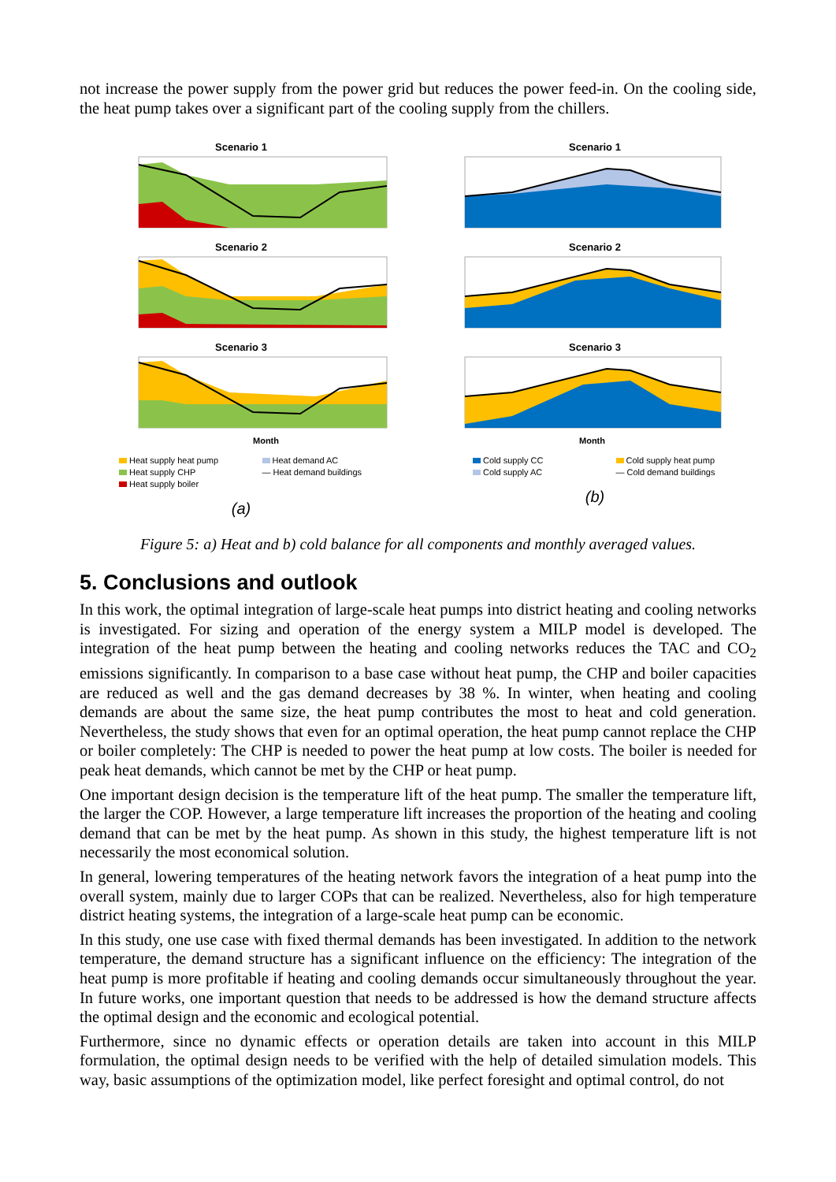not increase the power supply from the power grid but reduces the power feed-in. On the cooling side, the heat pump takes over a significant part of the cooling supply from the chillers.
Scenario 1
Scenario 2
Scenario 3
Month
Heat supply heat pump Heat demand AC Heat supply CHP — Heat demand buildings Heat supply boiler
(a)
Scenario 1
Scenario 2
Scenario 3
Month
Cold supply CC Cold supply heat pump Cold supply AC — Cold demand buildings
(b)
Figure 5: a) Heat and b) cold balance for all components and monthly averaged values.
5. Conclusions and outlook
In this work, the optimal integration of large-scale heat pumps into district heating and cooling networks is investigated. For sizing and operation of the energy system a MILP model is developed. The integration of the heat pump between the heating and cooling networks reduces the TAC and CO<sub>2</sub> emissions significantly. In comparison to a base case without heat pump, the CHP and boiler capacities are reduced as well and the gas demand decreases by 38 %. In winter, when heating and cooling demands are about the same size, the heat pump contributes the most to heat and cold generation. Nevertheless, the study shows that even for an optimal operation, the heat pump cannot replace the CHP or boiler completely: The CHP is needed to power the heat pump at low costs. The boiler is needed for peak heat demands, which cannot be met by the CHP or heat pump.
One important design decision is the temperature lift of the heat pump. The smaller the temperature lift, the larger the COP. However, a large temperature lift increases the proportion of the heating and cooling demand that can be met by the heat pump. As shown in this study, the highest temperature lift is not necessarily the most economical solution.
In general, lowering temperatures of the heating network favors the integration of a heat pump into the overall system, mainly due to larger COPs that can be realized. Nevertheless, also for high temperature district heating systems, the integration of a large-scale heat pump can be economic.
In this study, one use case with fixed thermal demands has been investigated. In addition to the network temperature, the demand structure has a significant influence on the efficiency: The integration of the heat pump is more profitable if heating and cooling demands occur simultaneously throughout the year. In future works, one important question that needs to be addressed is how the demand structure affects the optimal design and the economic and ecological potential.
Furthermore, since no dynamic effects or operation details are taken into account in this MILP formulation, the optimal design needs to be verified with the help of detailed simulation models. This way, basic assumptions of the optimization model, like perfect foresight and optimal control, do not